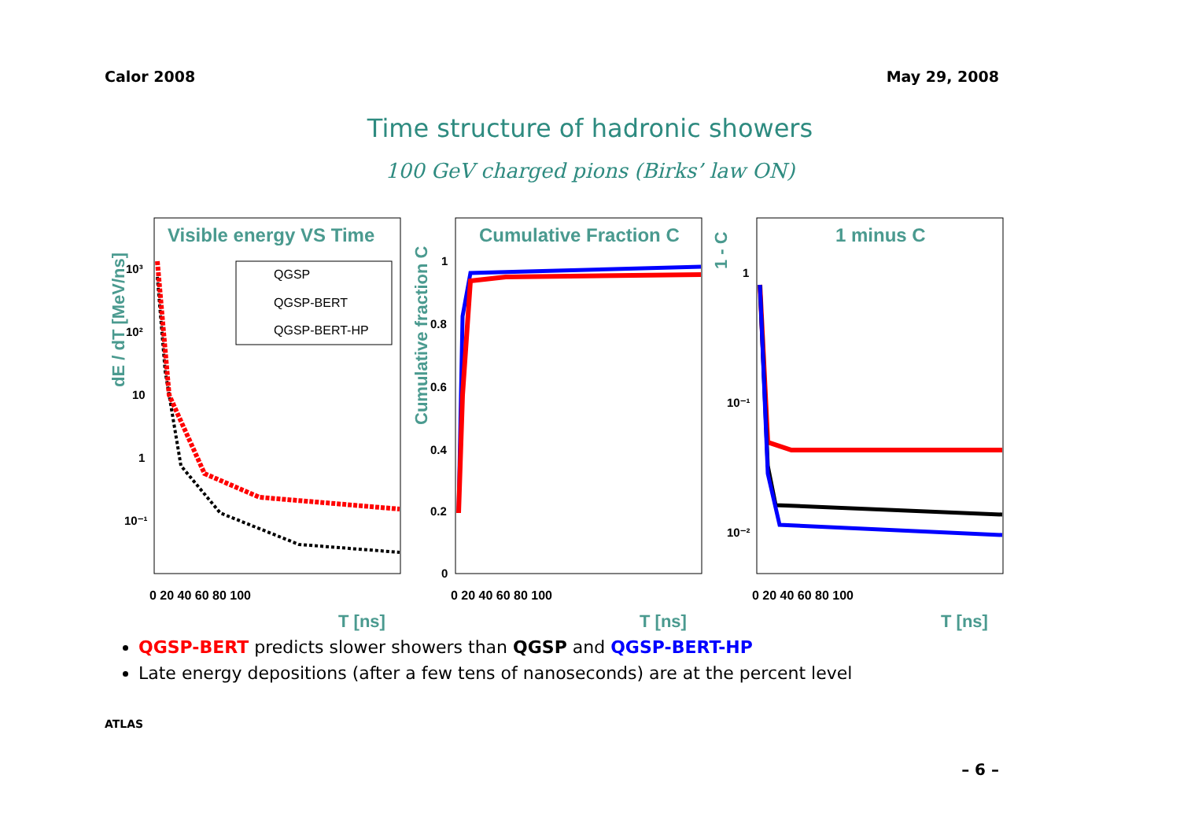Calor 2008 May 29, 2008
Time structure of hadronic showers
100 GeV charged pions (Birks’ law ON)
Visible energy VS Time
dE / dT [MeV/ns]
10³
10²
10
1
10⁻¹
QGSP
QGSP-BERT
QGSP-BERT-HP
0 20 40 60 80 100
T [ns]
Cumulative Fraction C
Cumulative fraction C
1
0.8
0.6
0.4
0.2
0
0 20 40 60 80 100
T [ns]
1 minus C
1 - C
1
10⁻¹
10⁻²
0 20 40 60 80 100
T [ns]
QGSP-BERT predicts slower showers than QGSP and QGSP-BERT-HP
Late energy depositions (after a few tens of nanoseconds) are at the percent level
ATLAS
– 6 –